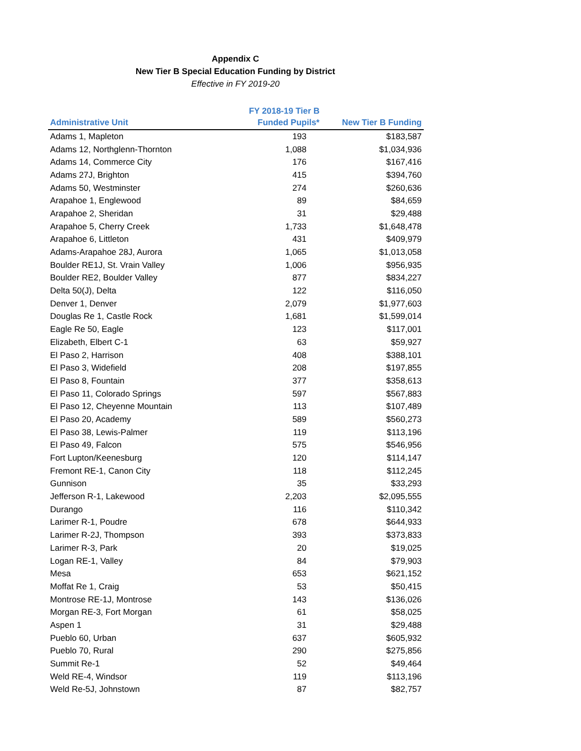Appendix C
New Tier B Special Education Funding by District
Effective in FY 2019-20
| Administrative Unit | FY 2018-19 Tier B Funded Pupils* | New Tier B Funding |
| --- | --- | --- |
| Adams 1, Mapleton | 193 | $183,587 |
| Adams 12, Northglenn-Thornton | 1,088 | $1,034,936 |
| Adams 14, Commerce City | 176 | $167,416 |
| Adams 27J, Brighton | 415 | $394,760 |
| Adams 50, Westminster | 274 | $260,636 |
| Arapahoe 1, Englewood | 89 | $84,659 |
| Arapahoe 2, Sheridan | 31 | $29,488 |
| Arapahoe 5, Cherry Creek | 1,733 | $1,648,478 |
| Arapahoe 6, Littleton | 431 | $409,979 |
| Adams-Arapahoe 28J, Aurora | 1,065 | $1,013,058 |
| Boulder RE1J, St. Vrain Valley | 1,006 | $956,935 |
| Boulder RE2, Boulder Valley | 877 | $834,227 |
| Delta 50(J), Delta | 122 | $116,050 |
| Denver 1, Denver | 2,079 | $1,977,603 |
| Douglas Re 1, Castle Rock | 1,681 | $1,599,014 |
| Eagle Re 50, Eagle | 123 | $117,001 |
| Elizabeth, Elbert C-1 | 63 | $59,927 |
| El Paso 2, Harrison | 408 | $388,101 |
| El Paso 3, Widefield | 208 | $197,855 |
| El Paso 8, Fountain | 377 | $358,613 |
| El Paso 11, Colorado Springs | 597 | $567,883 |
| El Paso 12, Cheyenne Mountain | 113 | $107,489 |
| El Paso 20, Academy | 589 | $560,273 |
| El Paso 38, Lewis-Palmer | 119 | $113,196 |
| El Paso 49, Falcon | 575 | $546,956 |
| Fort Lupton/Keenesburg | 120 | $114,147 |
| Fremont RE-1, Canon City | 118 | $112,245 |
| Gunnison | 35 | $33,293 |
| Jefferson R-1, Lakewood | 2,203 | $2,095,555 |
| Durango | 116 | $110,342 |
| Larimer R-1, Poudre | 678 | $644,933 |
| Larimer R-2J, Thompson | 393 | $373,833 |
| Larimer R-3, Park | 20 | $19,025 |
| Logan RE-1, Valley | 84 | $79,903 |
| Mesa | 653 | $621,152 |
| Moffat Re 1, Craig | 53 | $50,415 |
| Montrose RE-1J, Montrose | 143 | $136,026 |
| Morgan RE-3, Fort Morgan | 61 | $58,025 |
| Aspen 1 | 31 | $29,488 |
| Pueblo 60, Urban | 637 | $605,932 |
| Pueblo 70, Rural | 290 | $275,856 |
| Summit Re-1 | 52 | $49,464 |
| Weld RE-4, Windsor | 119 | $113,196 |
| Weld Re-5J, Johnstown | 87 | $82,757 |